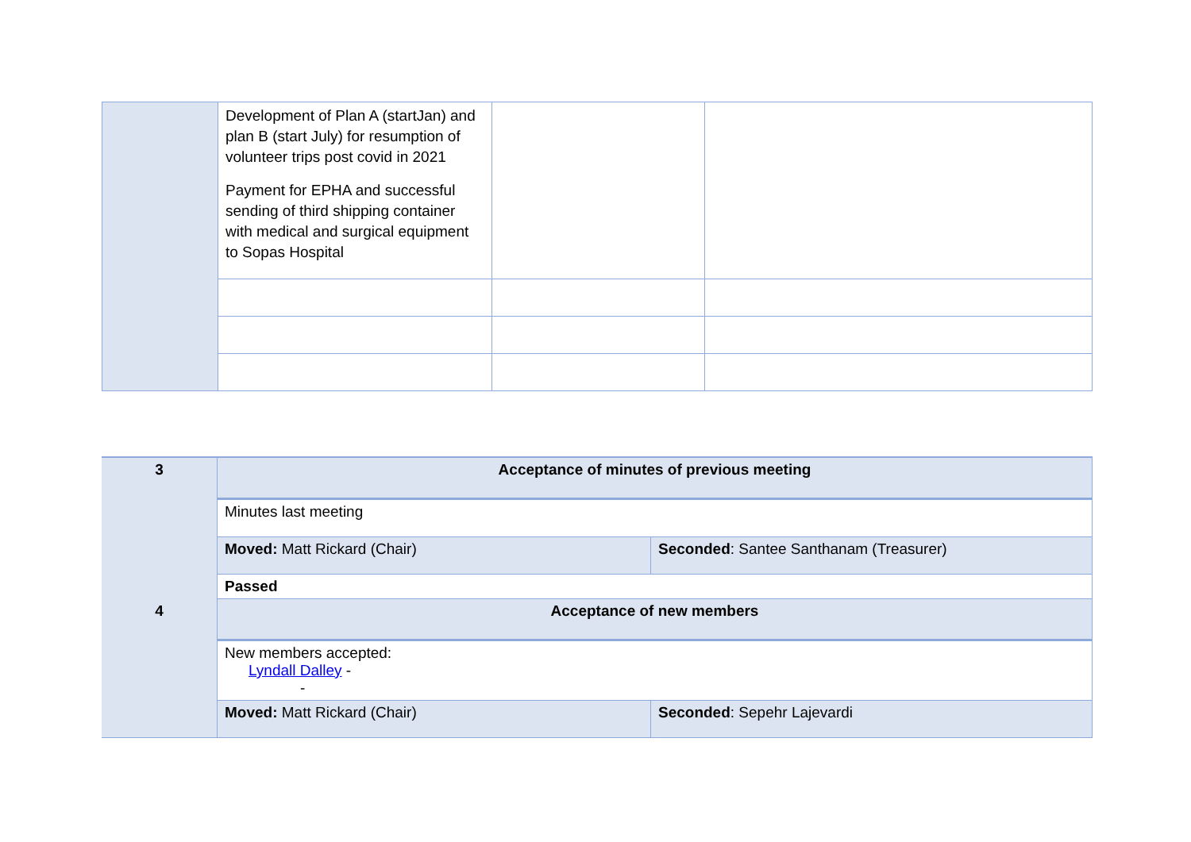| | Development of Plan A (startJan) and plan B (start July) for resumption of volunteer trips post covid in 2021 Payment for EPHA and successful sending of third shipping container with medical and surgical equipment to Sopas Hospital | | |
| 3 | Acceptance of minutes of previous meeting | |
| | Minutes last meeting | |
| | Moved: Matt Rickard (Chair) | Seconded : Santee Santhanam (Treasurer) |
| | Passed | |
| 4 | Acceptance of new members | |
| | New members accepted: Lyndall Dalley - - | |
| | Moved: Matt Rickard (Chair) | Seconded : Sepehr Lajevardi |